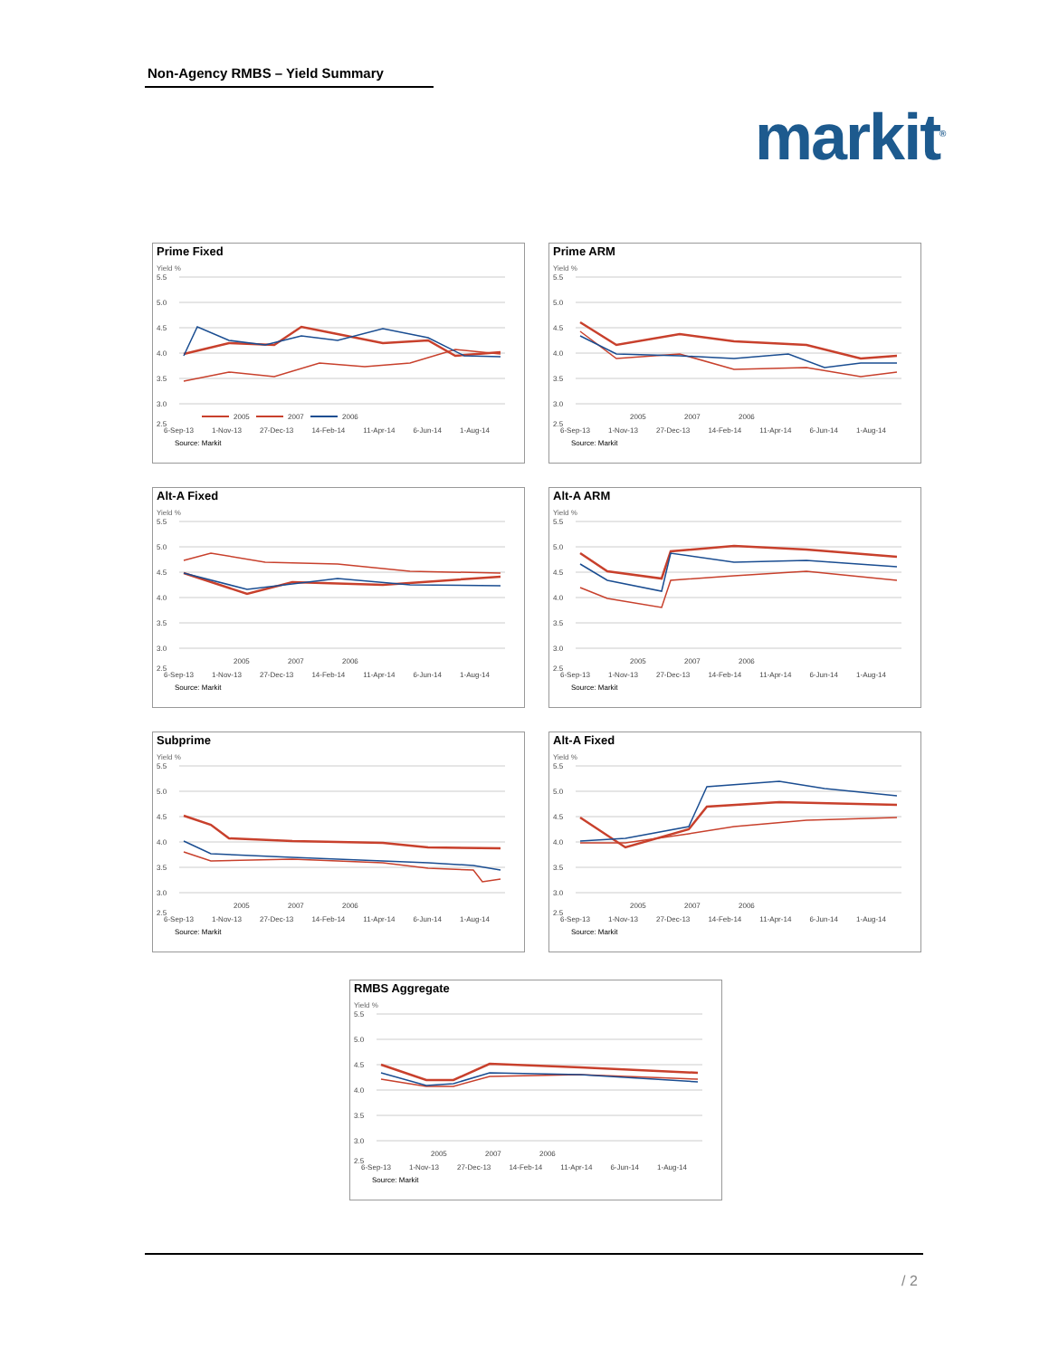Non-Agency RMBS – Yield Summary
markit<sup>®</sup>
Prime Fixed
Yield %
5.5
5.0
4.5
4.0
3.5
3.0
2.5
2005
2007
2006
6-Sep-13 1-Nov-13 27-Dec-13 14-Feb-14 11-Apr-14 6-Jun-14 1-Aug-14
Source: Markit
Prime ARM
Yield %
5.5
5.0
4.5
4.0
3.5
3.0
2.5
2005
2007
2006
6-Sep-13 1-Nov-13 27-Dec-13 14-Feb-14 11-Apr-14 6-Jun-14 1-Aug-14
Source: Markit
Alt-A Fixed
Yield %
5.5
5.0
4.5
4.0
3.5
3.0
2.5
2005
2007
2006
6-Sep-13 1-Nov-13 27-Dec-13 14-Feb-14 11-Apr-14 6-Jun-14 1-Aug-14
Source: Markit
Alt-A ARM
Yield %
5.5
5.0
4.5
4.0
3.5
3.0
2.5
2005
2007
2006
6-Sep-13 1-Nov-13 27-Dec-13 14-Feb-14 11-Apr-14 6-Jun-14 1-Aug-14
Source: Markit
Subprime
Yield %
5.5
5.0
4.5
4.0
3.5
3.0
2.5
2005
2007
2006
6-Sep-13 1-Nov-13 27-Dec-13 14-Feb-14 11-Apr-14 6-Jun-14 1-Aug-14
Source: Markit
Alt-A Fixed
Yield %
5.5
5.0
4.5
4.0
3.5
3.0
2.5
2005
2007
2006
6-Sep-13 1-Nov-13 27-Dec-13 14-Feb-14 11-Apr-14 6-Jun-14 1-Aug-14
Source: Markit
RMBS Aggregate
Yield %
5.5
5.0
4.5
4.0
3.5
3.0
2.5
2005
2007
2006
6-Sep-13 1-Nov-13 27-Dec-13 14-Feb-14 11-Apr-14 6-Jun-14 1-Aug-14
Source: Markit
/ 2